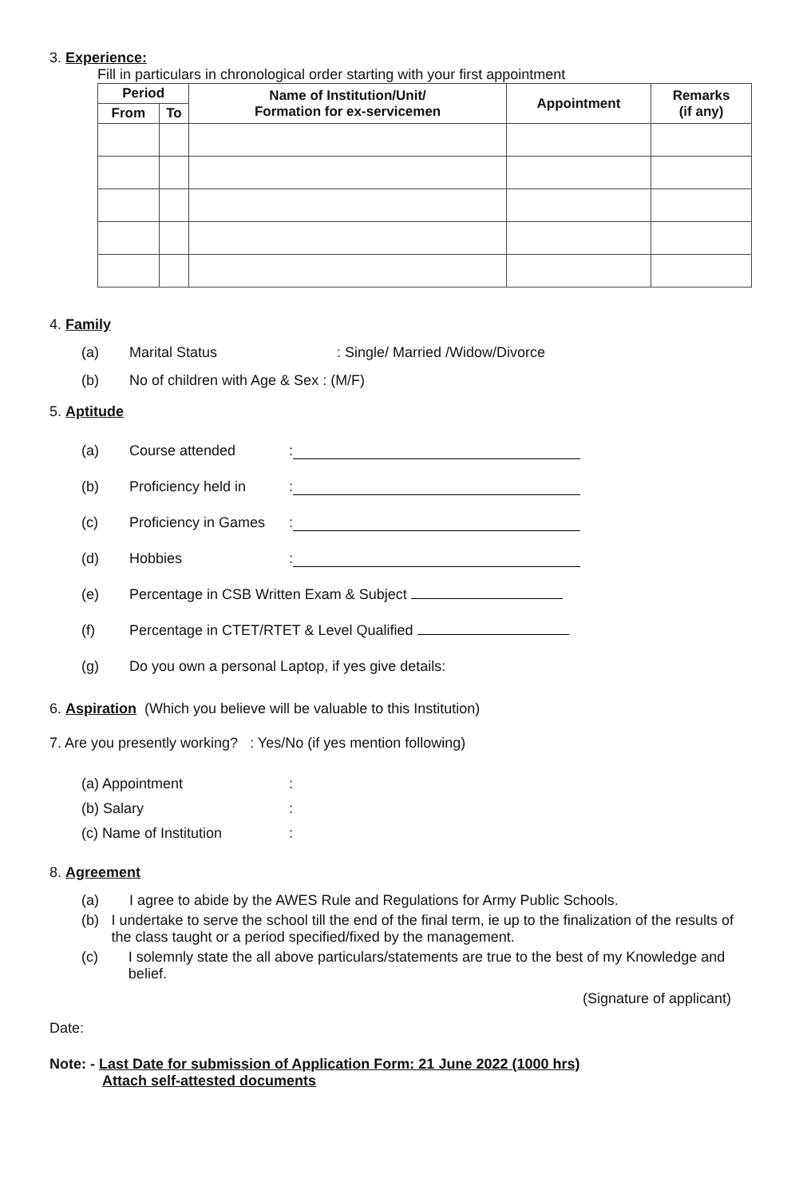3. Experience:
Fill in particulars in chronological order starting with your first appointment
| Period | | Name of Institution/Unit/ Formation for ex-servicemen | Appointment | Remarks (if any) |
| --- | --- | --- | --- | --- |
| From | To | | | |
4. Family
(a) Marital Status: Single/ Married /Widow/Divorce
(b) No of children with Age & Sex : (M/F)
5. Aptitude
(a) Course attended:
(b) Proficiency held in:
(c) Proficiency in Games:
(d) Hobbies:
(e) Percentage in CSB Written Exam & Subject
(f) Percentage in CTET/RTET & Level Qualified
(g) Do you own a personal Laptop, if yes give details:
6. Aspiration (Which you believe will be valuable to this Institution)
7. Are you presently working? : Yes/No (if yes mention following)
(a) Appointment:
(b) Salary:
(c) Name of Institution:
8. Agreement
(a) I agree to abide by the AWES Rule and Regulations for Army Public Schools.
(b) I undertake to serve the school till the end of the final term, ie up to the finalization of the results of the class taught or a period specified/fixed by the management.
(c) I solemnly state the all above particulars/statements are true to the best of my Knowledge and belief.
(Signature of applicant)
Date:
Note: - Last Date for submission of Application Form: 21 June 2022 (1000 hrs)
Attach self-attested documents